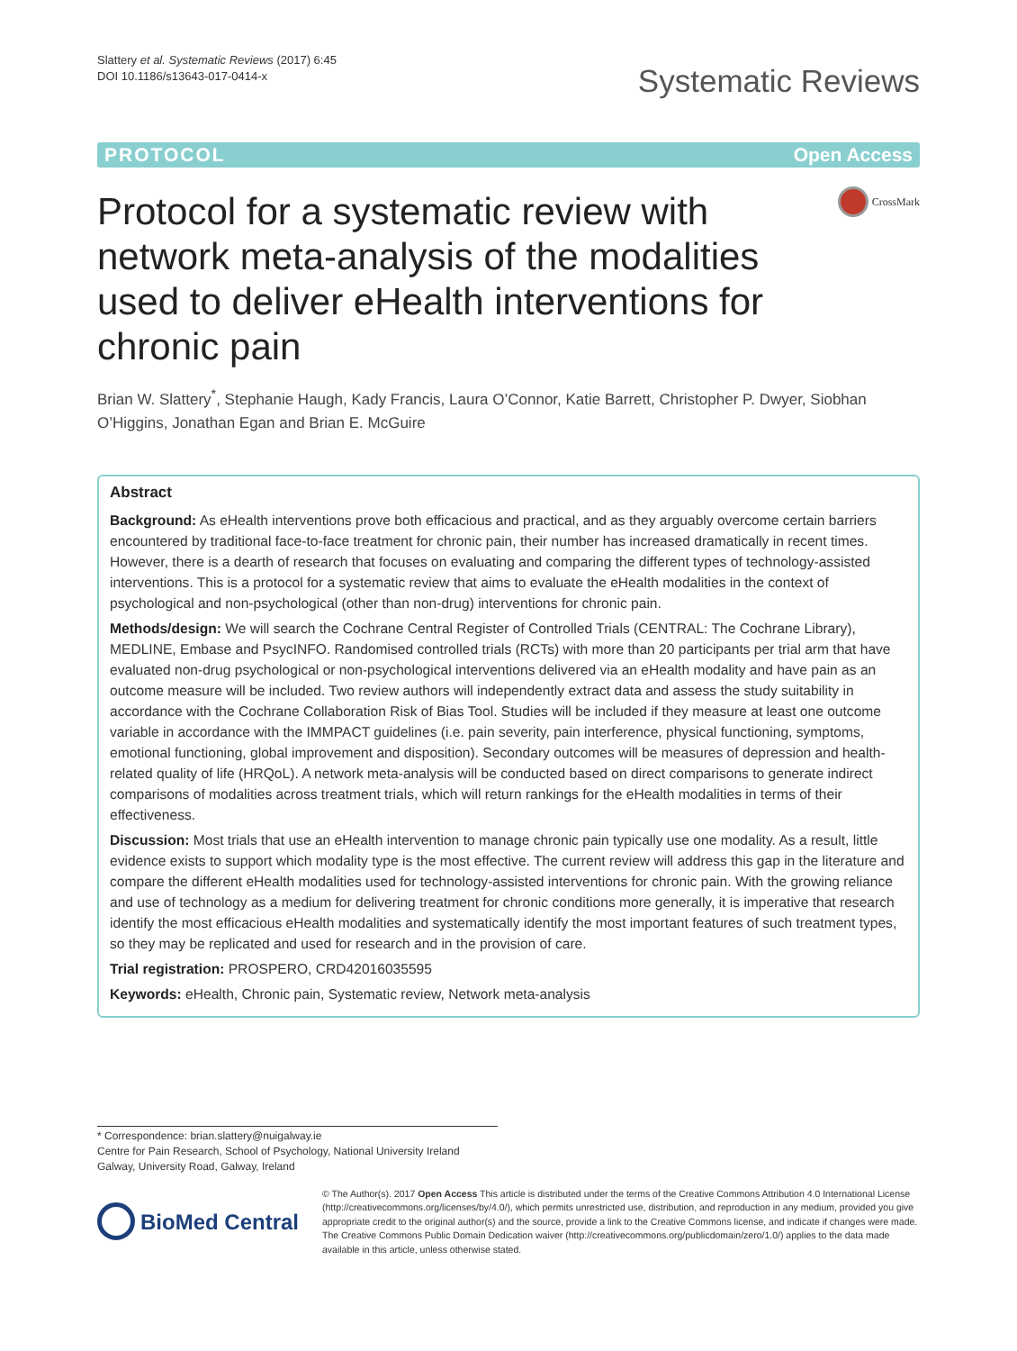Slattery et al. Systematic Reviews (2017) 6:45
DOI 10.1186/s13643-017-0414-x
Systematic Reviews
PROTOCOL Open Access
Protocol for a systematic review with network meta-analysis of the modalities used to deliver eHealth interventions for chronic pain
CrossMark
Brian W. Slattery<sup>*</sup>, Stephanie Haugh, Kady Francis, Laura O’Connor, Katie Barrett, Christopher P. Dwyer, Siobhan O’Higgins, Jonathan Egan and Brian E. McGuire
Abstract
Background: As eHealth interventions prove both efficacious and practical, and as they arguably overcome certain barriers encountered by traditional face-to-face treatment for chronic pain, their number has increased dramatically in recent times. However, there is a dearth of research that focuses on evaluating and comparing the different types of technology-assisted interventions. This is a protocol for a systematic review that aims to evaluate the eHealth modalities in the context of psychological and non-psychological (other than non-drug) interventions for chronic pain.
Methods/design: We will search the Cochrane Central Register of Controlled Trials (CENTRAL: The Cochrane Library), MEDLINE, Embase and PsycINFO. Randomised controlled trials (RCTs) with more than 20 participants per trial arm that have evaluated non-drug psychological or non-psychological interventions delivered via an eHealth modality and have pain as an outcome measure will be included. Two review authors will independently extract data and assess the study suitability in accordance with the Cochrane Collaboration Risk of Bias Tool. Studies will be included if they measure at least one outcome variable in accordance with the IMMPACT guidelines (i.e. pain severity, pain interference, physical functioning, symptoms, emotional functioning, global improvement and disposition). Secondary outcomes will be measures of depression and health-related quality of life (HRQoL). A network meta-analysis will be conducted based on direct comparisons to generate indirect comparisons of modalities across treatment trials, which will return rankings for the eHealth modalities in terms of their effectiveness.
Discussion: Most trials that use an eHealth intervention to manage chronic pain typically use one modality. As a result, little evidence exists to support which modality type is the most effective. The current review will address this gap in the literature and compare the different eHealth modalities used for technology-assisted interventions for chronic pain. With the growing reliance and use of technology as a medium for delivering treatment for chronic conditions more generally, it is imperative that research identify the most efficacious eHealth modalities and systematically identify the most important features of such treatment types, so they may be replicated and used for research and in the provision of care.
Trial registration: PROSPERO, CRD42016035595
Keywords: eHealth, Chronic pain, Systematic review, Network meta-analysis
* Correspondence: brian.slattery@nuigalway.ie
Centre for Pain Research, School of Psychology, National University Ireland Galway, University Road, Galway, Ireland
BioMed Central
© The Author(s). 2017 Open Access This article is distributed under the terms of the Creative Commons Attribution 4.0 International License (http://creativecommons.org/licenses/by/4.0/), which permits unrestricted use, distribution, and reproduction in any medium, provided you give appropriate credit to the original author(s) and the source, provide a link to the Creative Commons license, and indicate if changes were made. The Creative Commons Public Domain Dedication waiver (http://creativecommons.org/publicdomain/zero/1.0/) applies to the data made available in this article, unless otherwise stated.